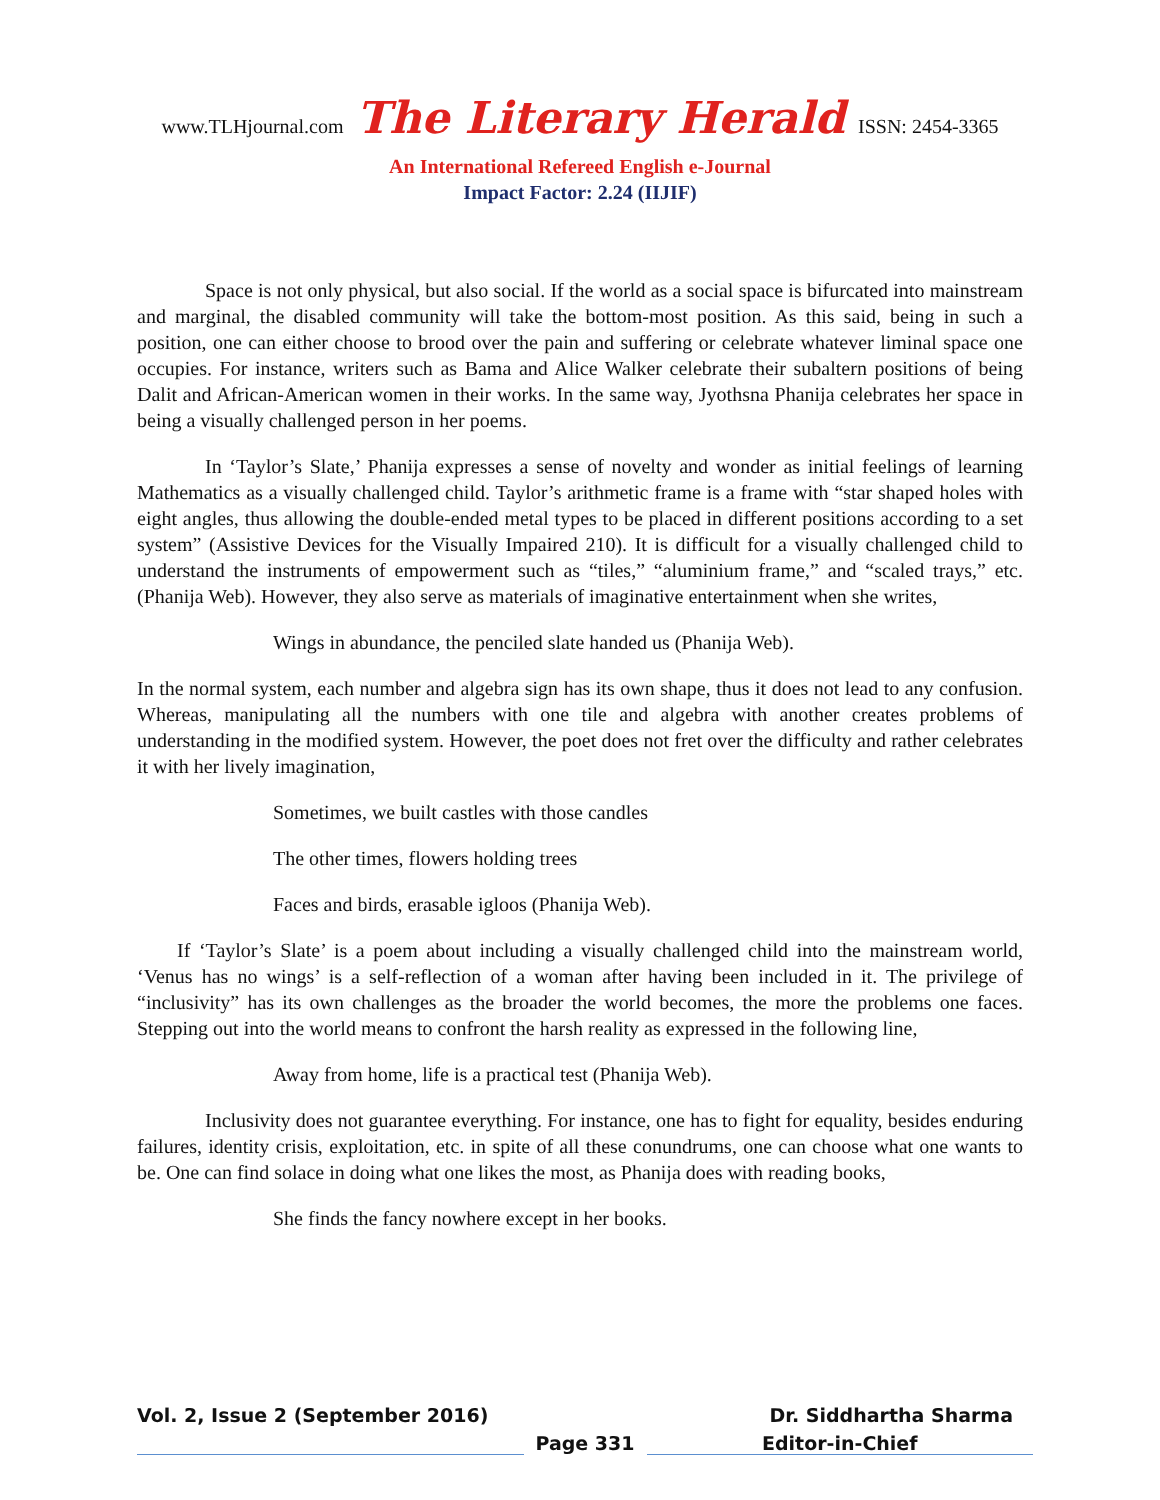www.TLHjournal.com The Literary Herald ISSN: 2454-3365
An International Refereed English e-Journal
Impact Factor: 2.24 (IIJIF)
Space is not only physical, but also social. If the world as a social space is bifurcated into mainstream and marginal, the disabled community will take the bottom-most position. As this said, being in such a position, one can either choose to brood over the pain and suffering or celebrate whatever liminal space one occupies. For instance, writers such as Bama and Alice Walker celebrate their subaltern positions of being Dalit and African-American women in their works. In the same way, Jyothsna Phanija celebrates her space in being a visually challenged person in her poems.
In ‘Taylor’s Slate,’ Phanija expresses a sense of novelty and wonder as initial feelings of learning Mathematics as a visually challenged child. Taylor’s arithmetic frame is a frame with “star shaped holes with eight angles, thus allowing the double-ended metal types to be placed in different positions according to a set system” (Assistive Devices for the Visually Impaired 210). It is difficult for a visually challenged child to understand the instruments of empowerment such as “tiles,” “aluminium frame,” and “scaled trays,” etc. (Phanija Web). However, they also serve as materials of imaginative entertainment when she writes,
Wings in abundance, the penciled slate handed us (Phanija Web).
In the normal system, each number and algebra sign has its own shape, thus it does not lead to any confusion. Whereas, manipulating all the numbers with one tile and algebra with another creates problems of understanding in the modified system. However, the poet does not fret over the difficulty and rather celebrates it with her lively imagination,
Sometimes, we built castles with those candles
The other times, flowers holding trees
Faces and birds, erasable igloos (Phanija Web).
If ‘Taylor’s Slate’ is a poem about including a visually challenged child into the mainstream world, ‘Venus has no wings’ is a self-reflection of a woman after having been included in it. The privilege of “inclusivity” has its own challenges as the broader the world becomes, the more the problems one faces. Stepping out into the world means to confront the harsh reality as expressed in the following line,
Away from home, life is a practical test (Phanija Web).
Inclusivity does not guarantee everything. For instance, one has to fight for equality, besides enduring failures, identity crisis, exploitation, etc. in spite of all these conundrums, one can choose what one wants to be. One can find solace in doing what one likes the most, as Phanija does with reading books,
She finds the fancy nowhere except in her books.
Vol. 2, Issue 2 (September 2016) Dr. Siddhartha Sharma
Page 331 Editor-in-Chief